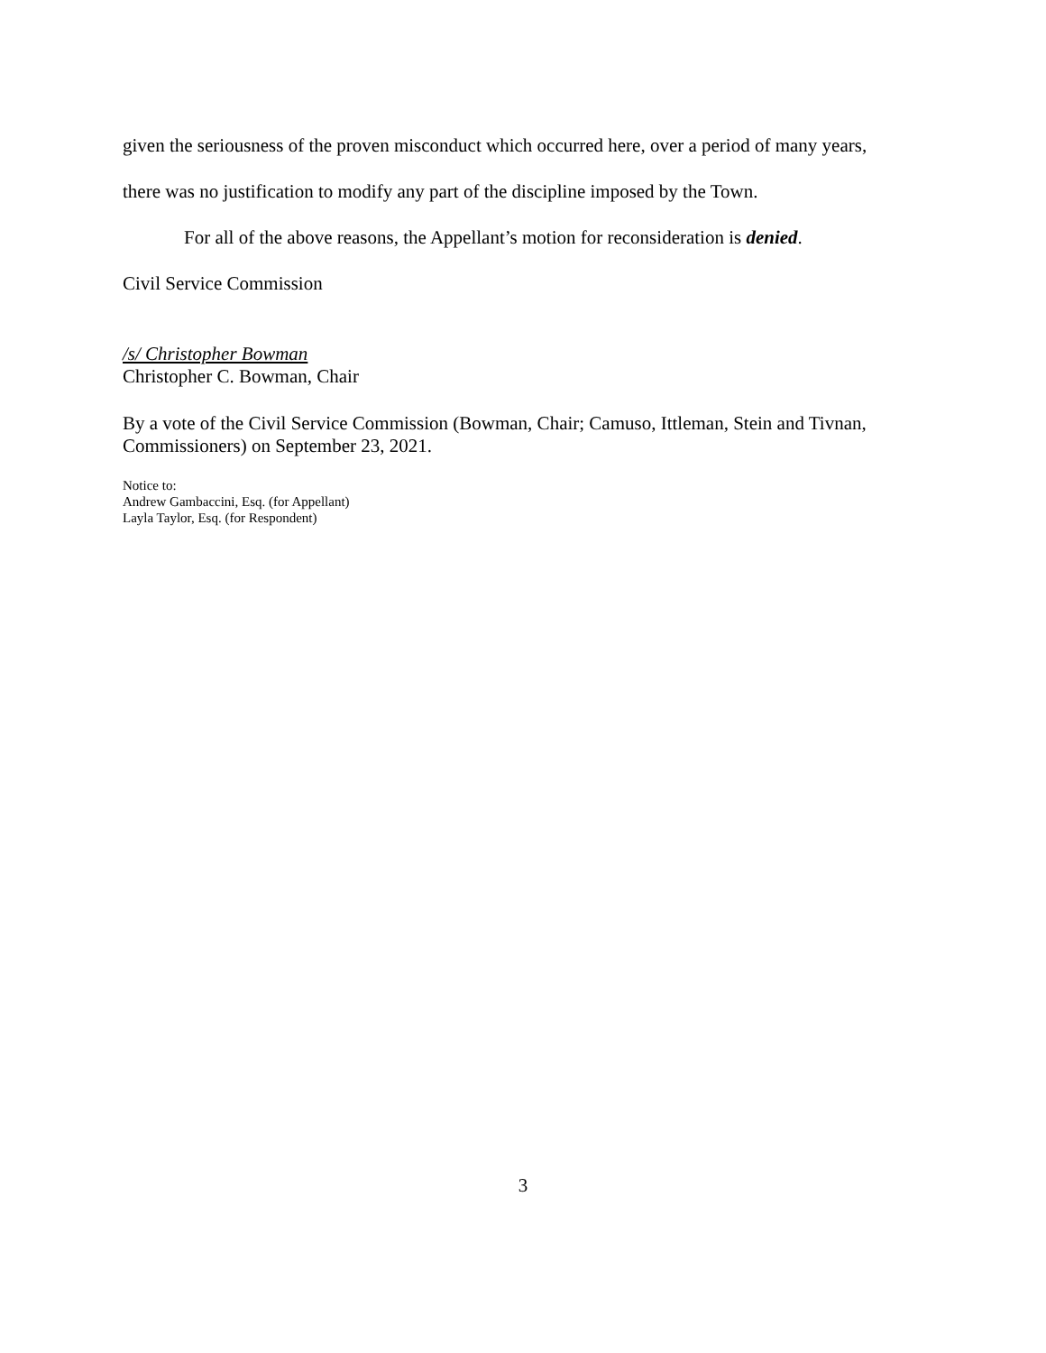given the seriousness of the proven misconduct which occurred here, over a period of many years, there was no justification to modify any part of the discipline imposed by the Town.
For all of the above reasons, the Appellant’s motion for reconsideration is denied.
Civil Service Commission
/s/ Christopher Bowman
Christopher C. Bowman, Chair
By a vote of the Civil Service Commission (Bowman, Chair; Camuso, Ittleman, Stein and Tivnan, Commissioners) on September 23, 2021.
Notice to:
Andrew Gambaccini, Esq. (for Appellant)
Layla Taylor, Esq. (for Respondent)
3